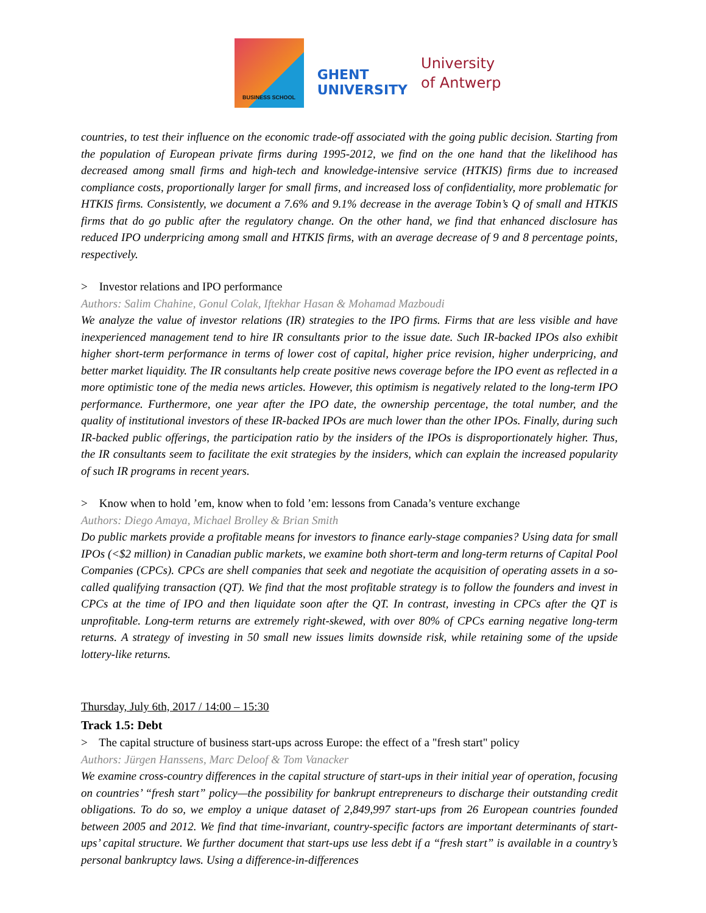BUSINESS SCHOOL
GHENT
UNIVERSITY
University
of Antwerp
countries, to test their influence on the economic trade-off associated with the going public decision. Starting from the population of European private firms during 1995-2012, we find on the one hand that the likelihood has decreased among small firms and high-tech and knowledge-intensive service (HTKIS) firms due to increased compliance costs, proportionally larger for small firms, and increased loss of confidentiality, more problematic for HTKIS firms. Consistently, we document a 7.6% and 9.1% decrease in the average Tobin’s Q of small and HTKIS firms that do go public after the regulatory change. On the other hand, we find that enhanced disclosure has reduced IPO underpricing among small and HTKIS firms, with an average decrease of 9 and 8 percentage points, respectively.
> Investor relations and IPO performance
Authors: Salim Chahine, Gonul Colak, Iftekhar Hasan & Mohamad Mazboudi
We analyze the value of investor relations (IR) strategies to the IPO firms. Firms that are less visible and have inexperienced management tend to hire IR consultants prior to the issue date. Such IR-backed IPOs also exhibit higher short-term performance in terms of lower cost of capital, higher price revision, higher underpricing, and better market liquidity. The IR consultants help create positive news coverage before the IPO event as reflected in a more optimistic tone of the media news articles. However, this optimism is negatively related to the long-term IPO performance. Furthermore, one year after the IPO date, the ownership percentage, the total number, and the quality of institutional investors of these IR-backed IPOs are much lower than the other IPOs. Finally, during such IR-backed public offerings, the participation ratio by the insiders of the IPOs is disproportionately higher. Thus, the IR consultants seem to facilitate the exit strategies by the insiders, which can explain the increased popularity of such IR programs in recent years.
> Know when to hold ’em, know when to fold ’em: lessons from Canada’s venture exchange
Authors: Diego Amaya, Michael Brolley & Brian Smith
Do public markets provide a profitable means for investors to finance early-stage companies? Using data for small IPOs (<$2 million) in Canadian public markets, we examine both short-term and long-term returns of Capital Pool Companies (CPCs). CPCs are shell companies that seek and negotiate the acquisition of operating assets in a so-called qualifying transaction (QT). We find that the most profitable strategy is to follow the founders and invest in CPCs at the time of IPO and then liquidate soon after the QT. In contrast, investing in CPCs after the QT is unprofitable. Long-term returns are extremely right-skewed, with over 80% of CPCs earning negative long-term returns. A strategy of investing in 50 small new issues limits downside risk, while retaining some of the upside lottery-like returns.
Thursday, July 6th, 2017 / 14:00 – 15:30
Track 1.5: Debt
> The capital structure of business start-ups across Europe: the effect of a "fresh start" policy
Authors: Jürgen Hanssens, Marc Deloof & Tom Vanacker
We examine cross-country differences in the capital structure of start-ups in their initial year of operation, focusing on countries’ “fresh start” policy—the possibility for bankrupt entrepreneurs to discharge their outstanding credit obligations. To do so, we employ a unique dataset of 2,849,997 start-ups from 26 European countries founded between 2005 and 2012. We find that time-invariant, country-specific factors are important determinants of start-ups’ capital structure. We further document that start-ups use less debt if a “fresh start” is available in a country’s personal bankruptcy laws. Using a difference-in-differences